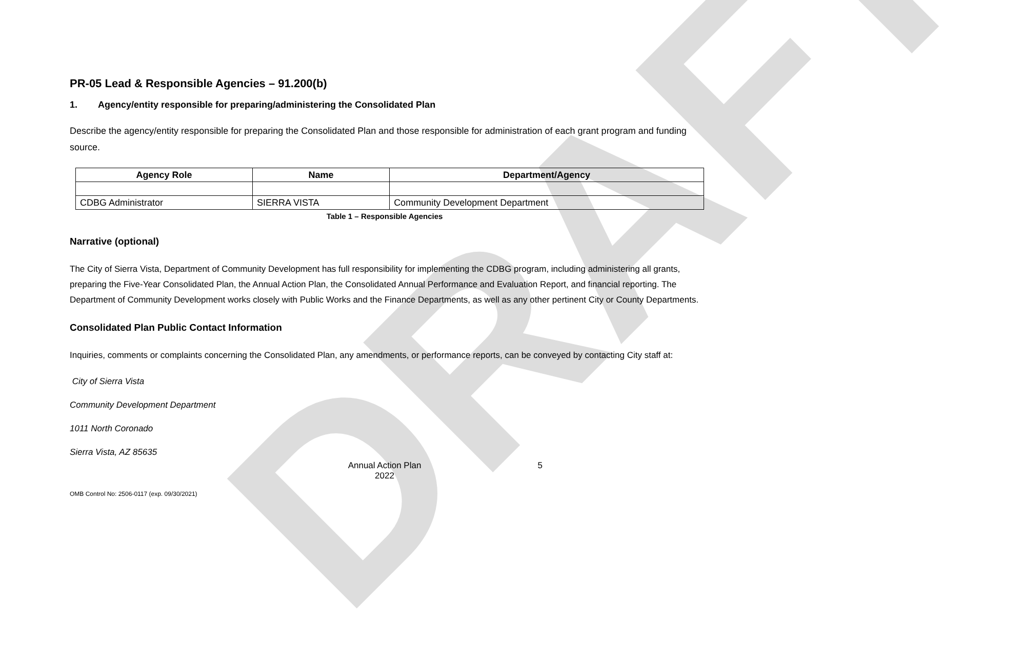DRAFT
PR-05 Lead & Responsible Agencies – 91.200(b)
1. Agency/entity responsible for preparing/administering the Consolidated Plan
Describe the agency/entity responsible for preparing the Consolidated Plan and those responsible for administration of each grant program and funding source.
| Agency Role | Name | Department/Agency |
| --- | --- | --- |
| CDBG Administrator | SIERRA VISTA | Community Development Department |
Table 1 – Responsible Agencies
Narrative (optional)
The City of Sierra Vista, Department of Community Development has full responsibility for implementing the CDBG program, including administering all grants, preparing the Five-Year Consolidated Plan, the Annual Action Plan, the Consolidated Annual Performance and Evaluation Report, and financial reporting. The Department of Community Development works closely with Public Works and the Finance Departments, as well as any other pertinent City or County Departments.
Consolidated Plan Public Contact Information
Inquiries, comments or complaints concerning the Consolidated Plan, any amendments, or performance reports, can be conveyed by contacting City staff at:
City of Sierra Vista
Community Development Department
1011 North Coronado
Sierra Vista, AZ 85635
Annual Action Plan
2022
5
OMB Control No: 2506-0117 (exp. 09/30/2021)